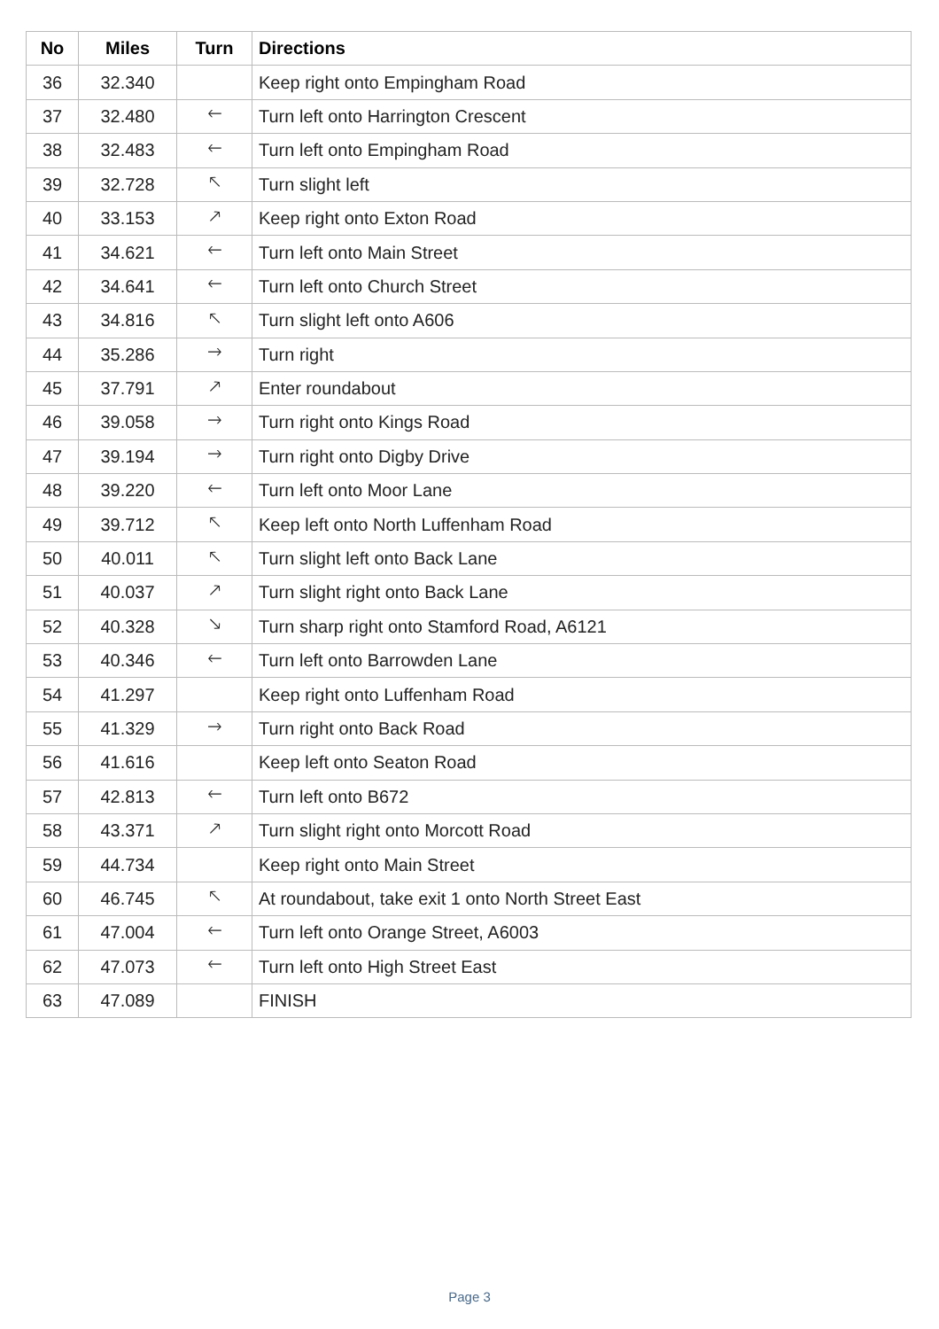| No | Miles | Turn | Directions |
| --- | --- | --- | --- |
| 36 | 32.340 | | Keep right onto Empingham Road |
| 37 | 32.480 | 🡐 | Turn left onto Harrington Crescent |
| 38 | 32.483 | 🡐 | Turn left onto Empingham Road |
| 39 | 32.728 | 🡔 | Turn slight left |
| 40 | 33.153 | 🡕 | Keep right onto Exton Road |
| 41 | 34.621 | 🡐 | Turn left onto Main Street |
| 42 | 34.641 | 🡐 | Turn left onto Church Street |
| 43 | 34.816 | 🡔 | Turn slight left onto A606 |
| 44 | 35.286 | 🡒 | Turn right |
| 45 | 37.791 | 🡕 | Enter roundabout |
| 46 | 39.058 | 🡒 | Turn right onto Kings Road |
| 47 | 39.194 | 🡒 | Turn right onto Digby Drive |
| 48 | 39.220 | 🡐 | Turn left onto Moor Lane |
| 49 | 39.712 | 🡔 | Keep left onto North Luffenham Road |
| 50 | 40.011 | 🡔 | Turn slight left onto Back Lane |
| 51 | 40.037 | 🡕 | Turn slight right onto Back Lane |
| 52 | 40.328 | 🡖 | Turn sharp right onto Stamford Road, A6121 |
| 53 | 40.346 | 🡐 | Turn left onto Barrowden Lane |
| 54 | 41.297 | | Keep right onto Luffenham Road |
| 55 | 41.329 | 🡒 | Turn right onto Back Road |
| 56 | 41.616 | | Keep left onto Seaton Road |
| 57 | 42.813 | 🡐 | Turn left onto B672 |
| 58 | 43.371 | 🡕 | Turn slight right onto Morcott Road |
| 59 | 44.734 | | Keep right onto Main Street |
| 60 | 46.745 | 🡔 | At roundabout, take exit 1 onto North Street East |
| 61 | 47.004 | 🡐 | Turn left onto Orange Street, A6003 |
| 62 | 47.073 | 🡐 | Turn left onto High Street East |
| 63 | 47.089 | | FINISH |
Page 3